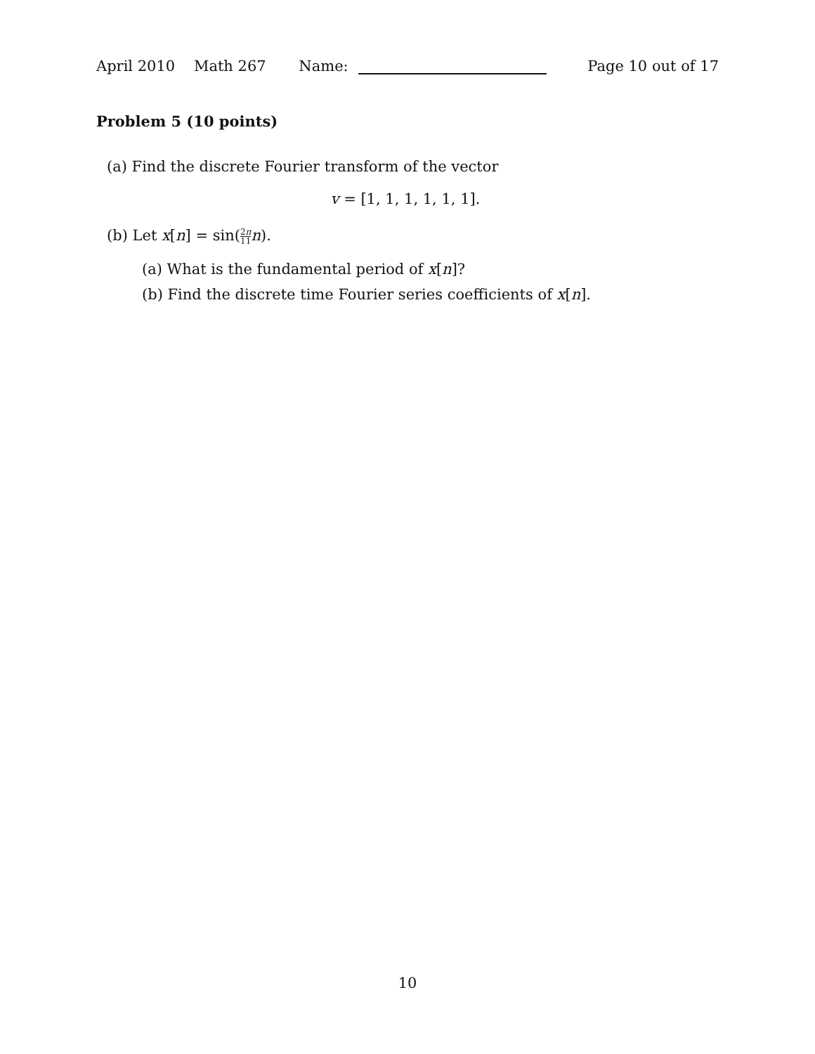April 2010 Math 267 Name:
Page 10 out of 17
Problem 5 (10 points)
(a) Find the discrete Fourier transform of the vector
v = [1, 1, 1, 1, 1, 1].
(b) Let x[n] = sin(2π 11 n).
(a) What is the fundamental period of x[n]?
(b) Find the discrete time Fourier series coefficients of x[n].
10